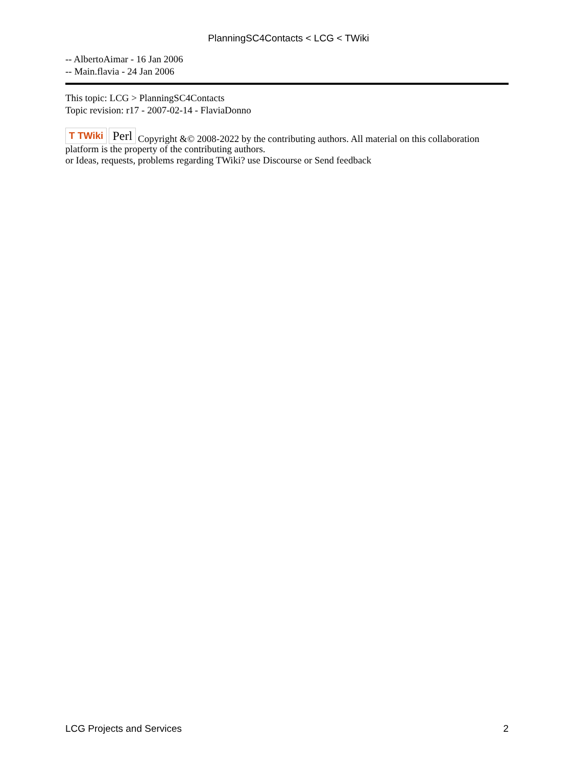PlanningSC4Contacts < LCG < TWiki
-- AlbertoAimar - 16 Jan 2006
-- Main.flavia - 24 Jan 2006
This topic: LCG > PlanningSC4Contacts
Topic revision: r17 - 2007-02-14 - FlaviaDonno
T TWiki Perl Copyright &© 2008-2022 by the contributing authors. All material on this collaboration platform is the property of the contributing authors.
or Ideas, requests, problems regarding TWiki? use Discourse or Send feedback
LCG Projects and Services 2